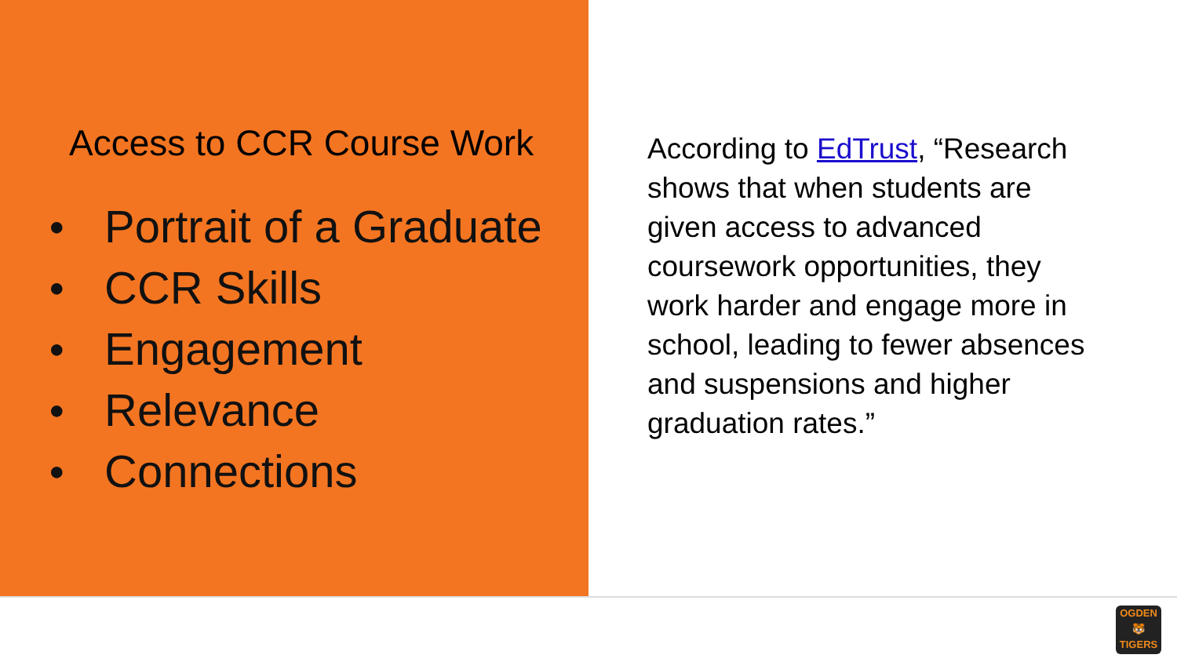Access to CCR Course Work
● Portrait of a Graduate
● CCR Skills
● Engagement
● Relevance
● Connections
According to EdTrust, “Research shows that when students are given access to advanced coursework opportunities, they work harder and engage more in school, leading to fewer absences and suspensions and higher graduation rates.”
OGDEN
🐯
TIGERS